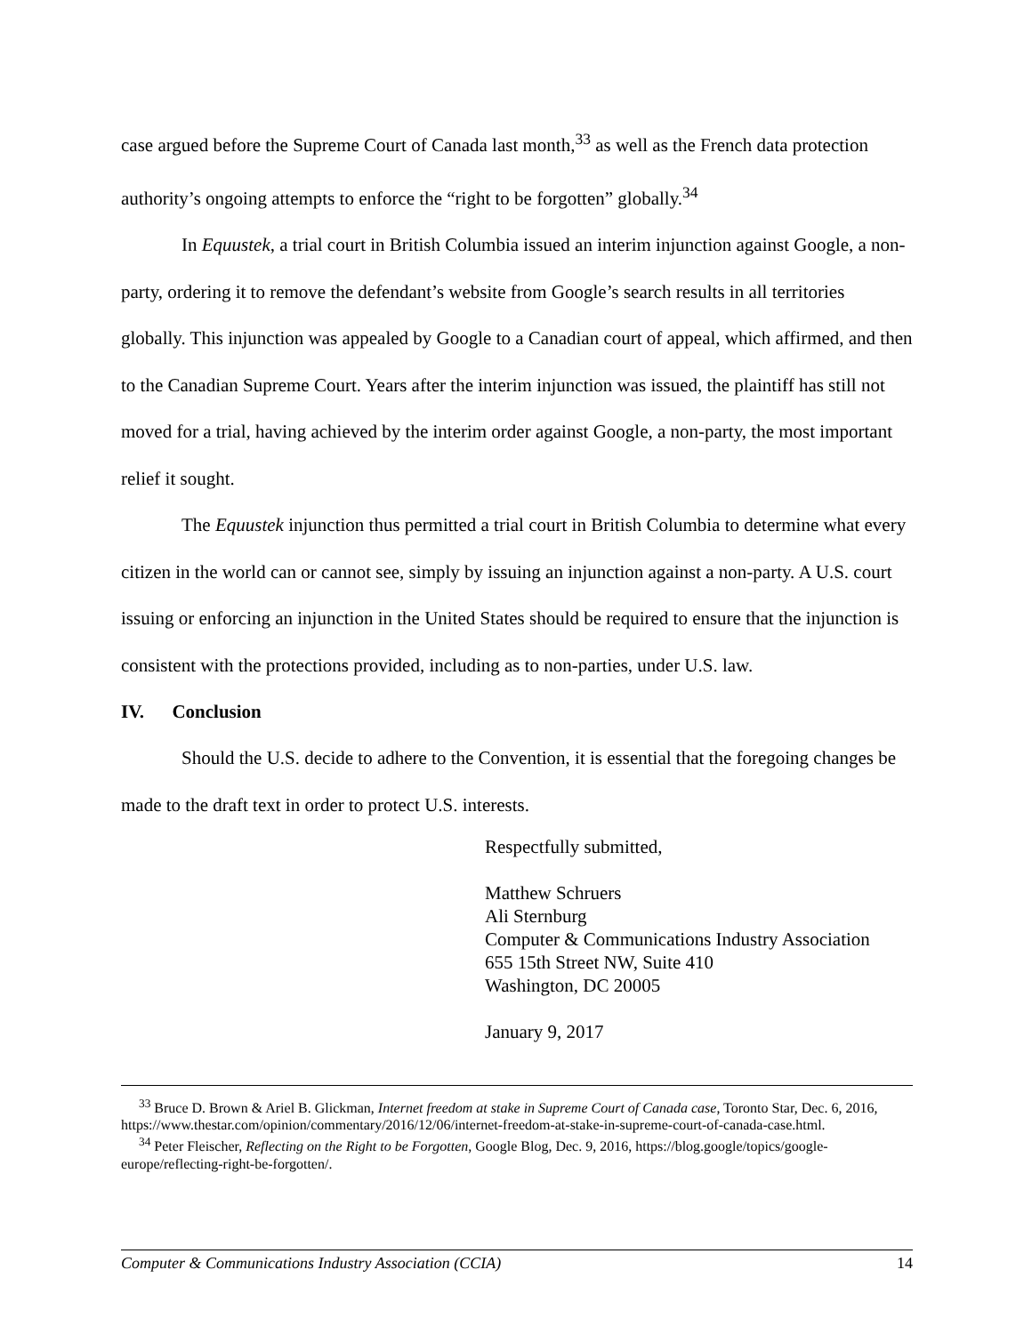case argued before the Supreme Court of Canada last month,<sup>33</sup> as well as the French data protection authority’s ongoing attempts to enforce the “right to be forgotten” globally.<sup>34</sup>
In Equustek, a trial court in British Columbia issued an interim injunction against Google, a non-party, ordering it to remove the defendant’s website from Google’s search results in all territories globally. This injunction was appealed by Google to a Canadian court of appeal, which affirmed, and then to the Canadian Supreme Court. Years after the interim injunction was issued, the plaintiff has still not moved for a trial, having achieved by the interim order against Google, a non-party, the most important relief it sought.
The Equustek injunction thus permitted a trial court in British Columbia to determine what every citizen in the world can or cannot see, simply by issuing an injunction against a non-party. A U.S. court issuing or enforcing an injunction in the United States should be required to ensure that the injunction is consistent with the protections provided, including as to non-parties, under U.S. law.
IV. Conclusion
Should the U.S. decide to adhere to the Convention, it is essential that the foregoing changes be made to the draft text in order to protect U.S. interests.
Respectfully submitted,
Matthew Schruers
Ali Sternburg
Computer & Communications Industry Association
655 15th Street NW, Suite 410
Washington, DC 20005
January 9, 2017
<sup>33</sup> Bruce D. Brown & Ariel B. Glickman, Internet freedom at stake in Supreme Court of Canada case, Toronto Star, Dec. 6, 2016, https://www.thestar.com/opinion/commentary/2016/12/06/internet-freedom-at-stake-in-supreme-court-of-canada-case.html.
<sup>34</sup> Peter Fleischer, Reflecting on the Right to be Forgotten, Google Blog, Dec. 9, 2016, https://blog.google/topics/google-europe/reflecting-right-be-forgotten/.
Computer & Communications Industry Association (CCIA) 14